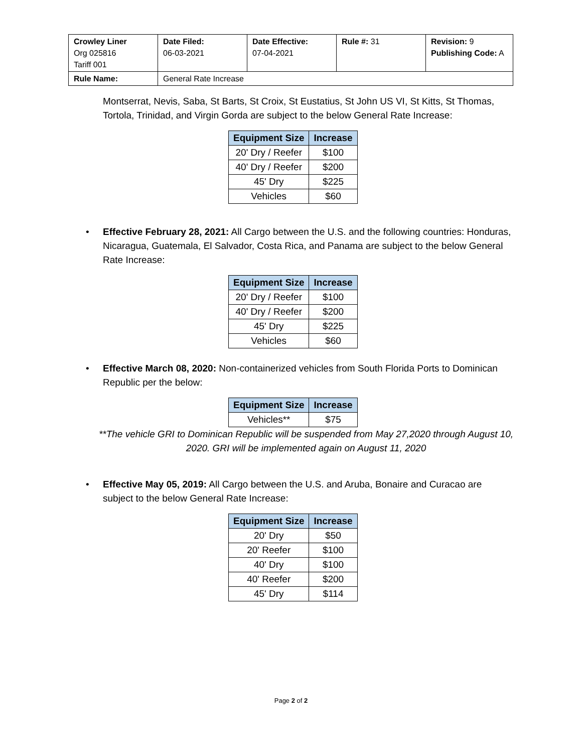| Crowley Liner Org 025816 Tariff 001 | Date Filed: 06-03-2021 | Date Effective: 07-04-2021 | Rule #: 31 | Revision: 9 Publishing Code: A |
| Rule Name: | General Rate Increase | | | |
Montserrat, Nevis, Saba, St Barts, St Croix, St Eustatius, St John US VI, St Kitts, St Thomas, Tortola, Trinidad, and Virgin Gorda are subject to the below General Rate Increase:
| Equipment Size | Increase |
| --- | --- |
| 20' Dry / Reefer | $100 |
| 40' Dry / Reefer | $200 |
| 45' Dry | $225 |
| Vehicles | $60 |
• Effective February 28, 2021: All Cargo between the U.S. and the following countries: Honduras, Nicaragua, Guatemala, El Salvador, Costa Rica, and Panama are subject to the below General Rate Increase:
| Equipment Size | Increase |
| --- | --- |
| 20' Dry / Reefer | $100 |
| 40' Dry / Reefer | $200 |
| 45' Dry | $225 |
| Vehicles | $60 |
• Effective March 08, 2020: Non-containerized vehicles from South Florida Ports to Dominican Republic per the below:
| Equipment Size | Increase |
| --- | --- |
| Vehicles** | $75 |
**The vehicle GRI to Dominican Republic will be suspended from May 27,2020 through August 10, 2020. GRI will be implemented again on August 11, 2020
• Effective May 05, 2019: All Cargo between the U.S. and Aruba, Bonaire and Curacao are subject to the below General Rate Increase:
| Equipment Size | Increase |
| --- | --- |
| 20' Dry | $50 |
| 20' Reefer | $100 |
| 40' Dry | $100 |
| 40' Reefer | $200 |
| 45' Dry | $114 |
Page 2 of 2